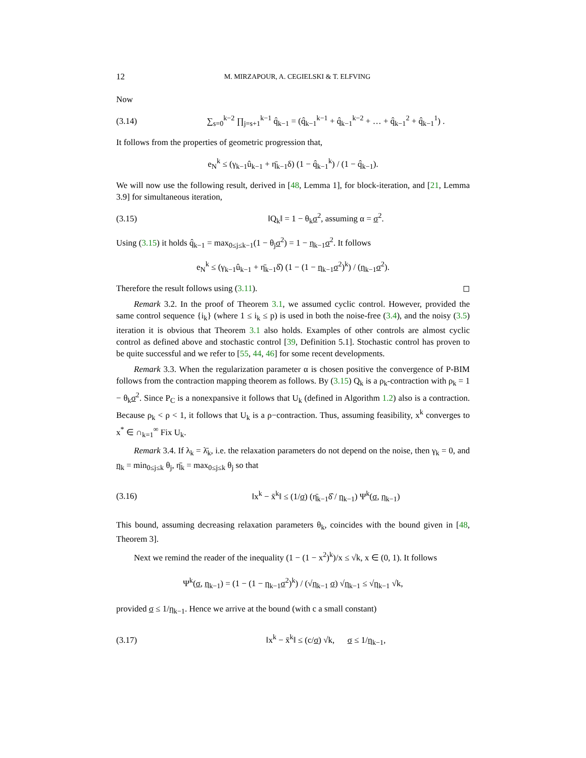12 M. MIRZAPOUR, A. CEGIELSKI & T. ELFVING
Now
(3.14) ∑<sub>s=0</sub><sup>k−2</sup> ∏<sub>j=s+1</sub><sup>k−1</sup> q̂<sub>k−1</sub> = (q̂<sub>k−1</sub><sup>k−1</sup> + q̂<sub>k−1</sub><sup>k−2</sup> + … + q̂<sub>k−1</sub><sup>2</sup> + q̂<sub>k−1</sub><sup>1</sup>) .
It follows from the properties of geometric progression that,
e<sub>N</sub><sup>k</sup> ≤ (γ<sub>k−1</sub>û<sub>k−1</sub> + η̄<sub>k−1</sub>δ) (1 − q̂<sub>k−1</sub><sup>k</sup>) / (1 − q̂<sub>k−1</sub>).
We will now use the following result, derived in [48, Lemma 1], for block-iteration, and [21, Lemma 3.9] for simultaneous iteration,
(3.15) ‖Q<sub>k</sub>‖ = 1 − θ<sub>k</sub>σ<sup>2</sup>, assuming α = σ<sup>2</sup>.
Using (3.15) it holds q̂<sub>k−1</sub> = max<sub>0≤j≤k−1</sub>(1 − θ<sub>j</sub>σ<sup>2</sup>) = 1 − η<sub>k−1</sub>σ<sup>2</sup>. It follows
e<sub>N</sub><sup>k</sup> ≤ (γ<sub>k−1</sub>û<sub>k−1</sub> + η̄<sub>k−1</sub>δ̂) (1 − (1 − η<sub>k−1</sub>σ<sup>2</sup>)<sup>k</sup>) / (η<sub>k−1</sub>σ<sup>2</sup>).
Therefore the result follows using (3.11). ◻
Remark 3.2. In the proof of Theorem 3.1, we assumed cyclic control. However, provided the same control sequence {i<sub>k</sub>} (where 1 ≤ i<sub>k</sub> ≤ p) is used in both the noise-free (3.4), and the noisy (3.5) iteration it is obvious that Theorem 3.1 also holds. Examples of other controls are almost cyclic control as defined above and stochastic control [39, Definition 5.1]. Stochastic control has proven to be quite successful and we refer to [55, 44, 46] for some recent developments.
Remark 3.3. When the regularization parameter α is chosen positive the convergence of P-BIM follows from the contraction mapping theorem as follows. By (3.15) Q<sub>k</sub> is a ρ<sub>k</sub>-contraction with ρ<sub>k</sub> = 1 − θ<sub>k</sub>σ<sup>2</sup>. Since P<sub>C</sub> is a nonexpansive it follows that U<sub>k</sub> (defined in Algorithm 1.2) also is a contraction. Because ρ<sub>k</sub> < ρ < 1, it follows that U<sub>k</sub> is a ρ−contraction. Thus, assuming feasibility, x<sup>k</sup> converges to x<sup>*</sup> ∈ ∩<sub>k=1</sub><sup>∞</sup> Fix U<sub>k</sub>.
Remark 3.4. If λ<sub>k</sub> = λ̄<sub>k</sub>, i.e. the relaxation parameters do not depend on the noise, then γ<sub>k</sub> = 0, and η<sub>k</sub> = min<sub>0≤j≤k</sub> θ<sub>j</sub>, η̄<sub>k</sub> = max<sub>0≤j≤k</sub> θ<sub>j</sub> so that
(3.16) ‖x<sup>k</sup> − x̄<sup>k</sup>‖ ≤ (1/σ) (η̄<sub>k−1</sub>δ̂ / η<sub>k−1</sub>) Ψ<sup>k</sup>(σ, η<sub>k−1</sub>)
This bound, assuming decreasing relaxation parameters θ<sub>k</sub>, coincides with the bound given in [48, Theorem 3].
Next we remind the reader of the inequality (1 − (1 − x<sup>2</sup>)<sup>k</sup>)/x ≤ √k, x ∈ (0, 1). It follows
Ψ<sup>k</sup>(σ, η<sub>k−1</sub>) = (1 − (1 − η<sub>k−1</sub>σ<sup>2</sup>)<sup>k</sup>) / (√η<sub>k−1</sub> σ) √η<sub>k−1</sub> ≤ √η<sub>k−1</sub> √k,
provided σ ≤ 1/η<sub>k−1</sub>. Hence we arrive at the bound (with c a small constant)
(3.17) ‖x<sup>k</sup> − x̄<sup>k</sup>‖ ≤ (c/σ) √k, σ ≤ 1/η<sub>k−1</sub>,